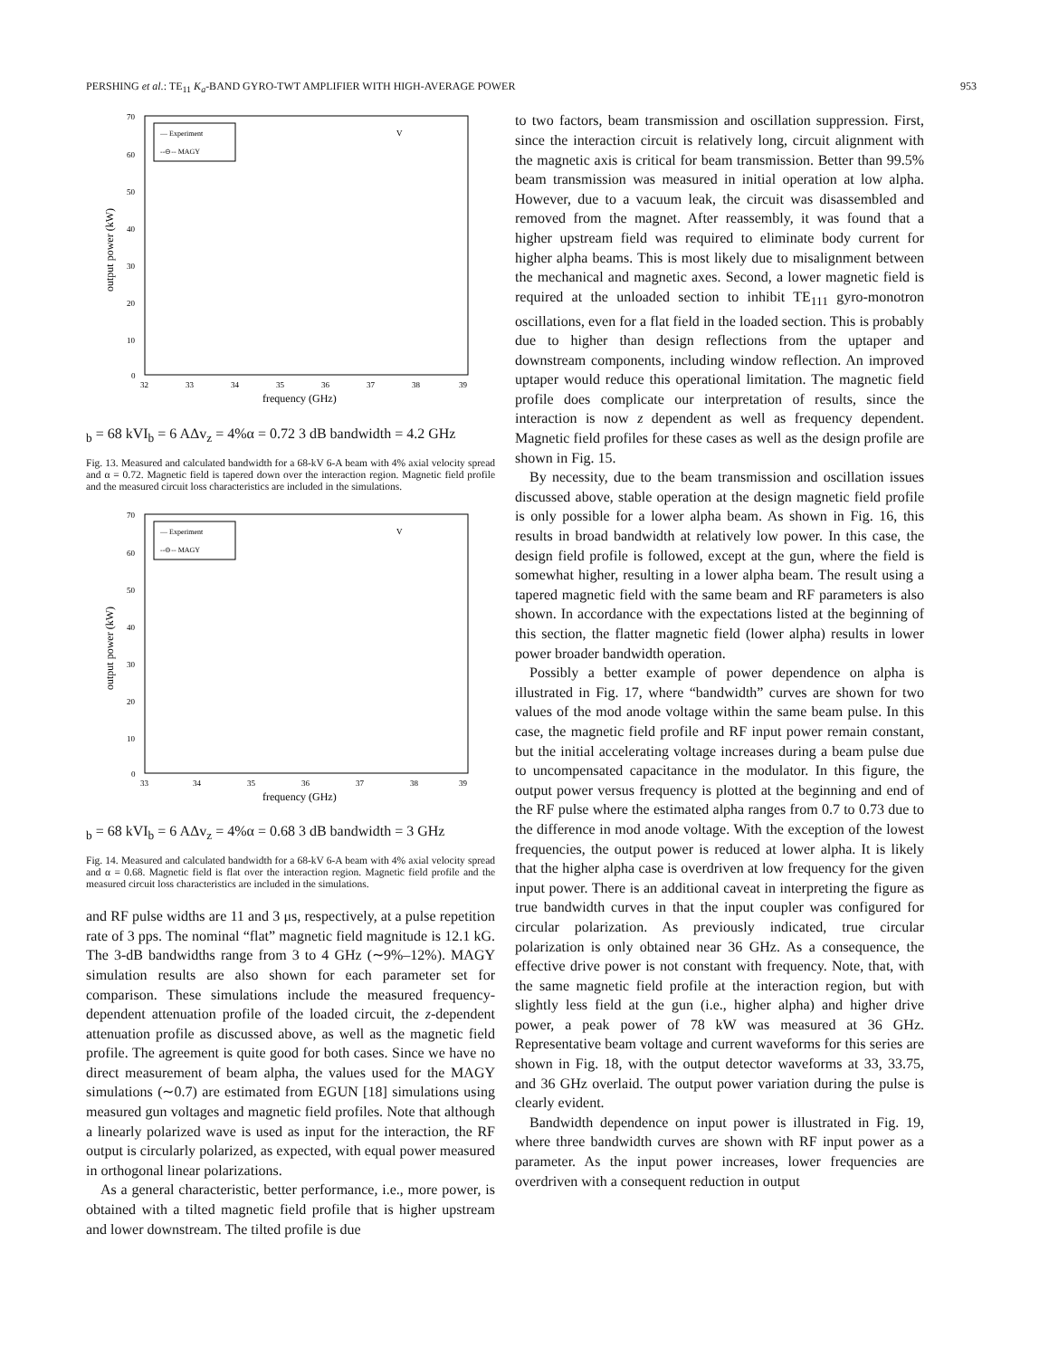PERSHING et al.: TE<sub>11</sub> K<sub>a</sub>-BAND GYRO-TWT AMPLIFIER WITH HIGH-AVERAGE POWER 953
output power (kW)
70
60
50
40
30
20
10
0
32
33
34
35
36
37
38
39
frequency (GHz)
— Experiment
--⊖-- MAGY
Vb = 68 kV
Ib = 6 A
Δvz = 4%
α = 0.72
3 dB bandwidth = 4.2 GHz
Fig. 13. Measured and calculated bandwidth for a 68-kV 6-A beam with 4% axial velocity spread and α = 0.72. Magnetic field is tapered down over the interaction region. Magnetic field profile and the measured circuit loss characteristics are included in the simulations.
output power (kW)
70
60
50
40
30
20
10
0
33
34
35
36
37
38
39
frequency (GHz)
— Experiment
--⊖-- MAGY
Vb = 68 kV
Ib = 6 A
Δvz = 4%
α = 0.68
3 dB bandwidth = 3 GHz
Fig. 14. Measured and calculated bandwidth for a 68-kV 6-A beam with 4% axial velocity spread and α = 0.68. Magnetic field is flat over the interaction region. Magnetic field profile and the measured circuit loss characteristics are included in the simulations.
and RF pulse widths are 11 and 3 μs, respectively, at a pulse repetition rate of 3 pps. The nominal “flat” magnetic field magnitude is 12.1 kG. The 3-dB bandwidths range from 3 to 4 GHz (∼9%–12%). MAGY simulation results are also shown for each parameter set for comparison. These simulations include the measured frequency-dependent attenuation profile of the loaded circuit, the z-dependent attenuation profile as discussed above, as well as the magnetic field profile. The agreement is quite good for both cases. Since we have no direct measurement of beam alpha, the values used for the MAGY simulations (∼0.7) are estimated from EGUN [18] simulations using measured gun voltages and magnetic field profiles. Note that although a linearly polarized wave is used as input for the interaction, the RF output is circularly polarized, as expected, with equal power measured in orthogonal linear polarizations.
As a general characteristic, better performance, i.e., more power, is obtained with a tilted magnetic field profile that is higher upstream and lower downstream. The tilted profile is due
to two factors, beam transmission and oscillation suppression. First, since the interaction circuit is relatively long, circuit alignment with the magnetic axis is critical for beam transmission. Better than 99.5% beam transmission was measured in initial operation at low alpha. However, due to a vacuum leak, the circuit was disassembled and removed from the magnet. After reassembly, it was found that a higher upstream field was required to eliminate body current for higher alpha beams. This is most likely due to misalignment between the mechanical and magnetic axes. Second, a lower magnetic field is required at the unloaded section to inhibit TE<sub>111</sub> gyro-monotron oscillations, even for a flat field in the loaded section. This is probably due to higher than design reflections from the uptaper and downstream components, including window reflection. An improved uptaper would reduce this operational limitation. The magnetic field profile does complicate our interpretation of results, since the interaction is now z dependent as well as frequency dependent. Magnetic field profiles for these cases as well as the design profile are shown in Fig. 15.
By necessity, due to the beam transmission and oscillation issues discussed above, stable operation at the design magnetic field profile is only possible for a lower alpha beam. As shown in Fig. 16, this results in broad bandwidth at relatively low power. In this case, the design field profile is followed, except at the gun, where the field is somewhat higher, resulting in a lower alpha beam. The result using a tapered magnetic field with the same beam and RF parameters is also shown. In accordance with the expectations listed at the beginning of this section, the flatter magnetic field (lower alpha) results in lower power broader bandwidth operation.
Possibly a better example of power dependence on alpha is illustrated in Fig. 17, where “bandwidth” curves are shown for two values of the mod anode voltage within the same beam pulse. In this case, the magnetic field profile and RF input power remain constant, but the initial accelerating voltage increases during a beam pulse due to uncompensated capacitance in the modulator. In this figure, the output power versus frequency is plotted at the beginning and end of the RF pulse where the estimated alpha ranges from 0.7 to 0.73 due to the difference in mod anode voltage. With the exception of the lowest frequencies, the output power is reduced at lower alpha. It is likely that the higher alpha case is overdriven at low frequency for the given input power. There is an additional caveat in interpreting the figure as true bandwidth curves in that the input coupler was configured for circular polarization. As previously indicated, true circular polarization is only obtained near 36 GHz. As a consequence, the effective drive power is not constant with frequency. Note, that, with the same magnetic field profile at the interaction region, but with slightly less field at the gun (i.e., higher alpha) and higher drive power, a peak power of 78 kW was measured at 36 GHz. Representative beam voltage and current waveforms for this series are shown in Fig. 18, with the output detector waveforms at 33, 33.75, and 36 GHz overlaid. The output power variation during the pulse is clearly evident.
Bandwidth dependence on input power is illustrated in Fig. 19, where three bandwidth curves are shown with RF input power as a parameter. As the input power increases, lower frequencies are overdriven with a consequent reduction in output